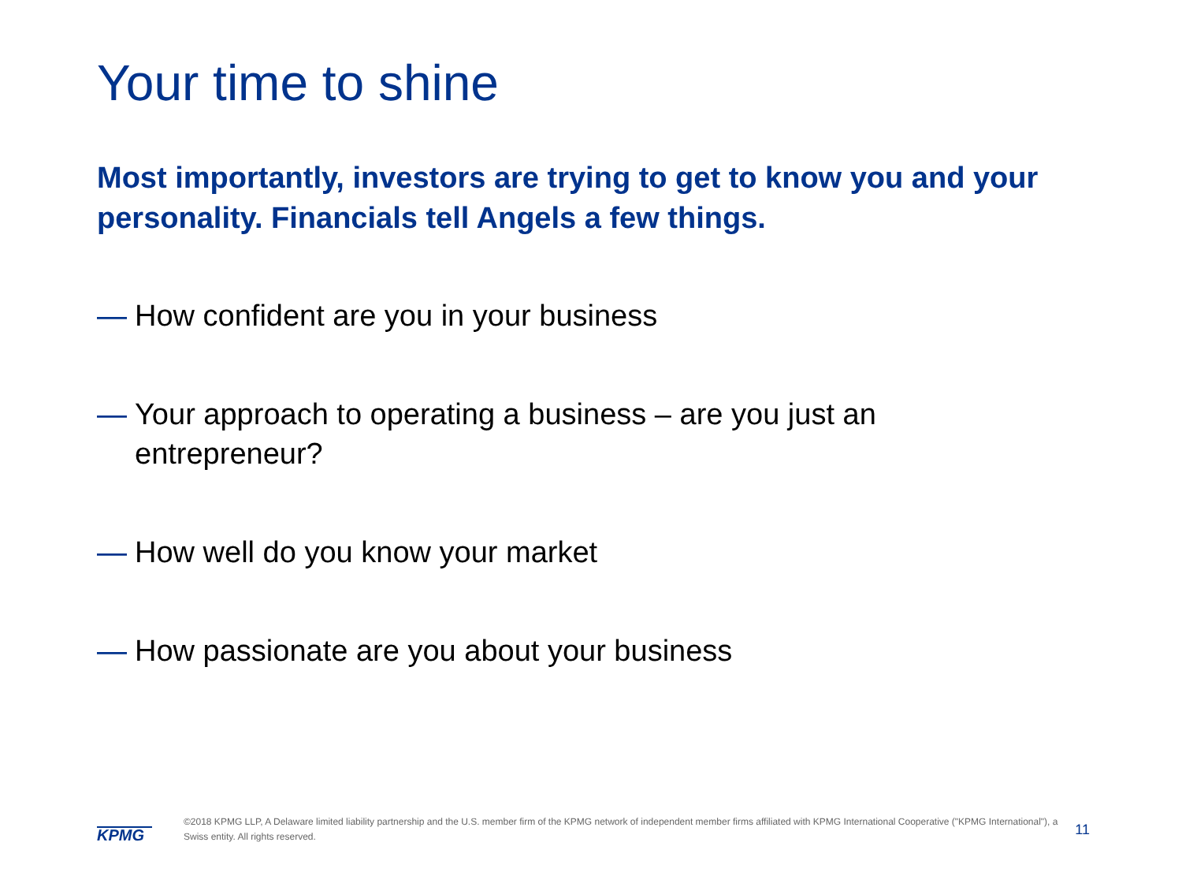Your time to shine
Most importantly, investors are trying to get to know you and your personality. Financials tell Angels a few things.
— How confident are you in your business
— Your approach to operating a business – are you just an entrepreneur?
— How well do you know your market
— How passionate are you about your business
KPMG
©2018 KPMG LLP, A Delaware limited liability partnership and the U.S. member firm of the KPMG network of independent member firms affiliated with KPMG International Cooperative ("KPMG International"), a Swiss entity. All rights reserved.
11